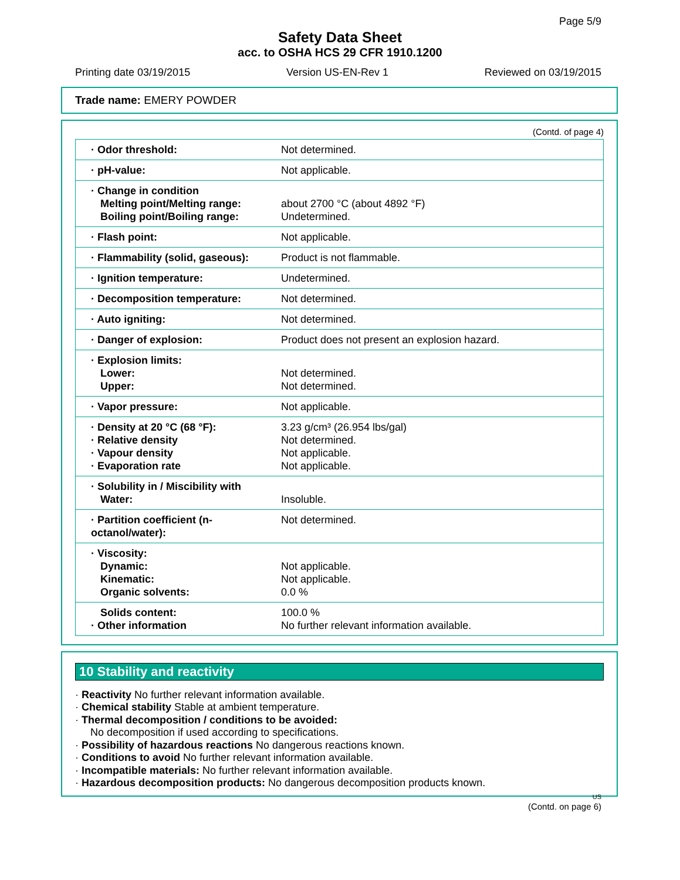Page 5/9
Safety Data Sheet
acc. to OSHA HCS 29 CFR 1910.1200
Printing date 03/19/2015 Version US-EN-Rev 1 Reviewed on 03/19/2015
Trade name: EMERY POWDER
(Contd. of page 4)
| · Odor threshold: | Not determined. |
| · pH-value: | Not applicable. |
| · Change in condition Melting point/Melting range: Boiling point/Boiling range: | about 2700 °C (about 4892 °F) Undetermined. |
| · Flash point: | Not applicable. |
| · Flammability (solid, gaseous): | Product is not flammable. |
| · Ignition temperature: | Undetermined. |
| · Decomposition temperature: | Not determined. |
| · Auto igniting: | Not determined. |
| · Danger of explosion: | Product does not present an explosion hazard. |
| · Explosion limits: Lower: Upper: | Not determined. Not determined. |
| · Vapor pressure: | Not applicable. |
| · Density at 20 °C (68 °F): · Relative density · Vapour density · Evaporation rate | 3.23 g/cm³ (26.954 lbs/gal) Not determined. Not applicable. Not applicable. |
| · Solubility in / Miscibility with Water: | Insoluble. |
| · Partition coefficient (n-octanol/water): | Not determined. |
| · Viscosity: Dynamic: Kinematic: Organic solvents: | Not applicable. Not applicable. 0.0 % |
| Solids content: · Other information | 100.0 % No further relevant information available. |
10 Stability and reactivity
· Reactivity No further relevant information available.
· Chemical stability Stable at ambient temperature.
· Thermal decomposition / conditions to be avoided:
No decomposition if used according to specifications.
· Possibility of hazardous reactions No dangerous reactions known.
· Conditions to avoid No further relevant information available.
· Incompatible materials: No further relevant information available.
· Hazardous decomposition products: No dangerous decomposition products known.
US
(Contd. on page 6)